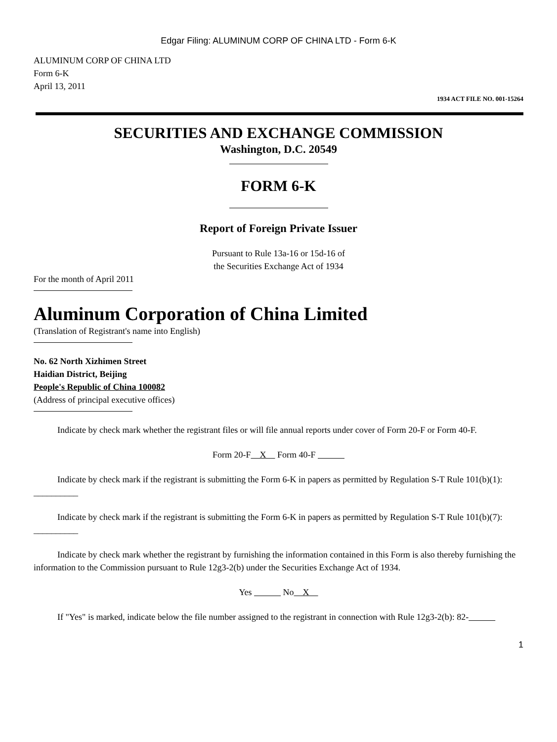Edgar Filing: ALUMINUM CORP OF CHINA LTD - Form 6-K
ALUMINUM CORP OF CHINA LTD
Form 6-K
April 13, 2011
1934 ACT FILE NO. 001-15264
SECURITIES AND EXCHANGE COMMISSION
Washington, D.C. 20549
FORM 6-K
Report of Foreign Private Issuer
Pursuant to Rule 13a-16 or 15d-16 of
the Securities Exchange Act of 1934
For the month of April 2011
Aluminum Corporation of China Limited
(Translation of Registrant's name into English)
No. 62 North Xizhimen Street
Haidian District, Beijing
People's Republic of China 100082
(Address of principal executive offices)
Indicate by check mark whether the registrant files or will file annual reports under cover of Form 20-F or Form 40-F.
Form 20-F X Form 40-F
Indicate by check mark if the registrant is submitting the Form 6-K in papers as permitted by Regulation S-T Rule 101(b)(1): __________
Indicate by check mark if the registrant is submitting the Form 6-K in papers as permitted by Regulation S-T Rule 101(b)(7): __________
Indicate by check mark whether the registrant by furnishing the information contained in this Form is also thereby furnishing the information to the Commission pursuant to Rule 12g3-2(b) under the Securities Exchange Act of 1934.
Yes No X
If "Yes" is marked, indicate below the file number assigned to the registrant in connection with Rule 12g3-2(b): 82-
1